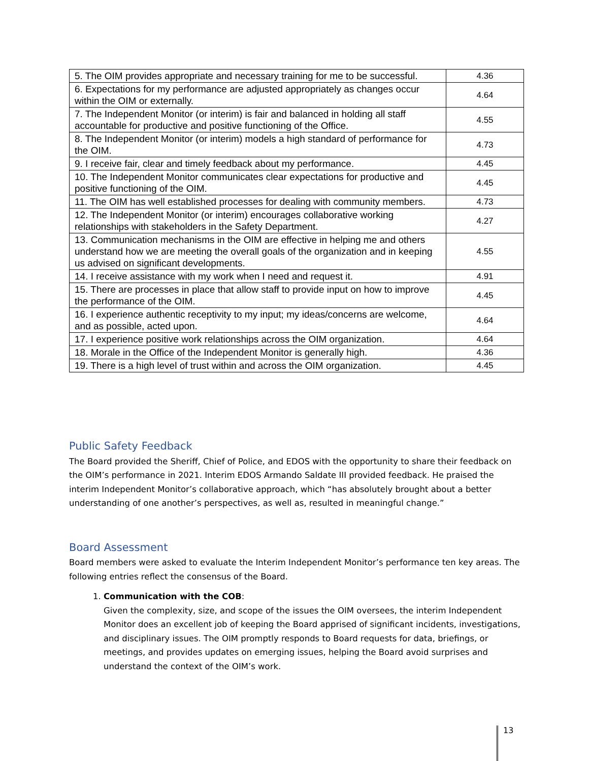| 5. The OIM provides appropriate and necessary training for me to be successful. | 4.36 |
| 6. Expectations for my performance are adjusted appropriately as changes occur within the OIM or externally. | 4.64 |
| 7. The Independent Monitor (or interim) is fair and balanced in holding all staff accountable for productive and positive functioning of the Office. | 4.55 |
| 8. The Independent Monitor (or interim) models a high standard of performance for the OIM. | 4.73 |
| 9. I receive fair, clear and timely feedback about my performance. | 4.45 |
| 10. The Independent Monitor communicates clear expectations for productive and positive functioning of the OIM. | 4.45 |
| 11. The OIM has well established processes for dealing with community members. | 4.73 |
| 12. The Independent Monitor (or interim) encourages collaborative working relationships with stakeholders in the Safety Department. | 4.27 |
| 13. Communication mechanisms in the OIM are effective in helping me and others understand how we are meeting the overall goals of the organization and in keeping us advised on significant developments. | 4.55 |
| 14. I receive assistance with my work when I need and request it. | 4.91 |
| 15. There are processes in place that allow staff to provide input on how to improve the performance of the OIM. | 4.45 |
| 16. I experience authentic receptivity to my input; my ideas/concerns are welcome, and as possible, acted upon. | 4.64 |
| 17. I experience positive work relationships across the OIM organization. | 4.64 |
| 18. Morale in the Office of the Independent Monitor is generally high. | 4.36 |
| 19. There is a high level of trust within and across the OIM organization. | 4.45 |
Public Safety Feedback
The Board provided the Sheriff, Chief of Police, and EDOS with the opportunity to share their feedback on the OIM’s performance in 2021. Interim EDOS Armando Saldate III provided feedback. He praised the interim Independent Monitor’s collaborative approach, which “has absolutely brought about a better understanding of one another’s perspectives, as well as, resulted in meaningful change.”
Board Assessment
Board members were asked to evaluate the Interim Independent Monitor’s performance ten key areas. The following entries reflect the consensus of the Board.
1. Communication with the COB:
Given the complexity, size, and scope of the issues the OIM oversees, the interim Independent Monitor does an excellent job of keeping the Board apprised of significant incidents, investigations, and disciplinary issues. The OIM promptly responds to Board requests for data, briefings, or meetings, and provides updates on emerging issues, helping the Board avoid surprises and understand the context of the OIM’s work.
13